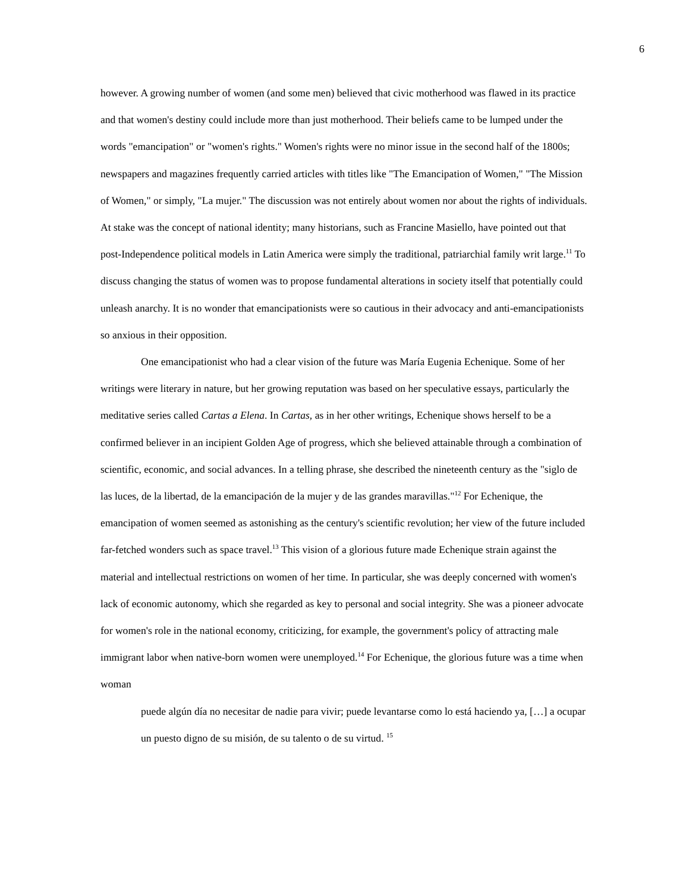6
however. A growing number of women (and some men) believed that civic motherhood was flawed in its practice and that women's destiny could include more than just motherhood. Their beliefs came to be lumped under the words "emancipation" or "women's rights." Women's rights were no minor issue in the second half of the 1800s; newspapers and magazines frequently carried articles with titles like "The Emancipation of Women," "The Mission of Women," or simply, "La mujer." The discussion was not entirely about women nor about the rights of individuals. At stake was the concept of national identity; many historians, such as Francine Masiello, have pointed out that post-Independence political models in Latin America were simply the traditional, patriarchial family writ large.<sup>11</sup> To discuss changing the status of women was to propose fundamental alterations in society itself that potentially could unleash anarchy. It is no wonder that emancipationists were so cautious in their advocacy and anti-emancipationists so anxious in their opposition.
One emancipationist who had a clear vision of the future was María Eugenia Echenique. Some of her writings were literary in nature, but her growing reputation was based on her speculative essays, particularly the meditative series called Cartas a Elena. In Cartas, as in her other writings, Echenique shows herself to be a confirmed believer in an incipient Golden Age of progress, which she believed attainable through a combination of scientific, economic, and social advances. In a telling phrase, she described the nineteenth century as the "siglo de las luces, de la libertad, de la emancipación de la mujer y de las grandes maravillas."<sup>12</sup> For Echenique, the emancipation of women seemed as astonishing as the century's scientific revolution; her view of the future included far-fetched wonders such as space travel.<sup>13</sup> This vision of a glorious future made Echenique strain against the material and intellectual restrictions on women of her time. In particular, she was deeply concerned with women's lack of economic autonomy, which she regarded as key to personal and social integrity. She was a pioneer advocate for women's role in the national economy, criticizing, for example, the government's policy of attracting male immigrant labor when native-born women were unemployed.<sup>14</sup> For Echenique, the glorious future was a time when woman
puede algún día no necesitar de nadie para vivir; puede levantarse como lo está haciendo ya, […] a ocupar un puesto digno de su misión, de su talento o de su virtud. <sup>15</sup>